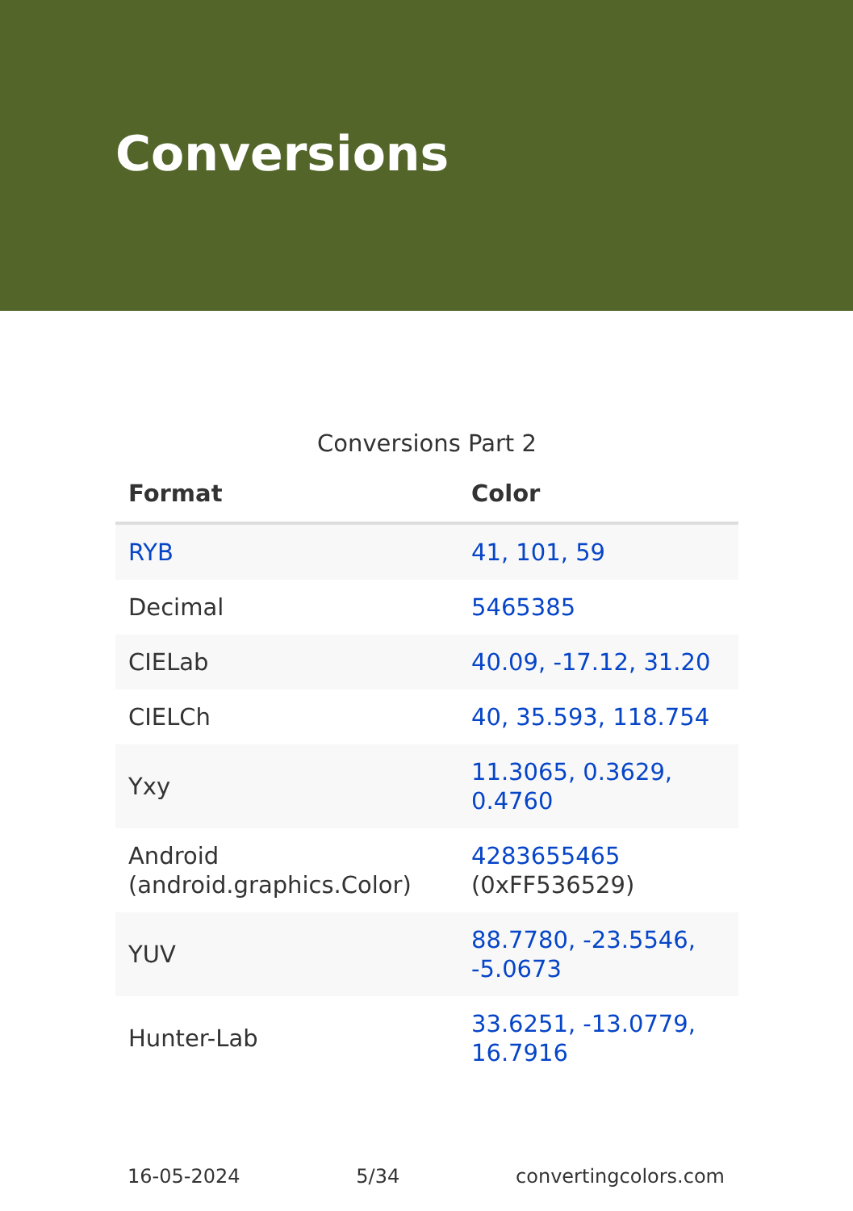Conversions
Conversions Part 2
| Format | Color |
| --- | --- |
| RYB | 41, 101, 59 |
| Decimal | 5465385 |
| CIELab | 40.09, -17.12, 31.20 |
| CIELCh | 40, 35.593, 118.754 |
| Yxy | 11.3065, 0.3629, 0.4760 |
| Android (android.graphics.Color) | 4283655465 (0xFF536529) |
| YUV | 88.7780, -23.5546, -5.0673 |
| Hunter-Lab | 33.6251, -13.0779, 16.7916 |
16-05-2024 5/34 convertingcolors.com